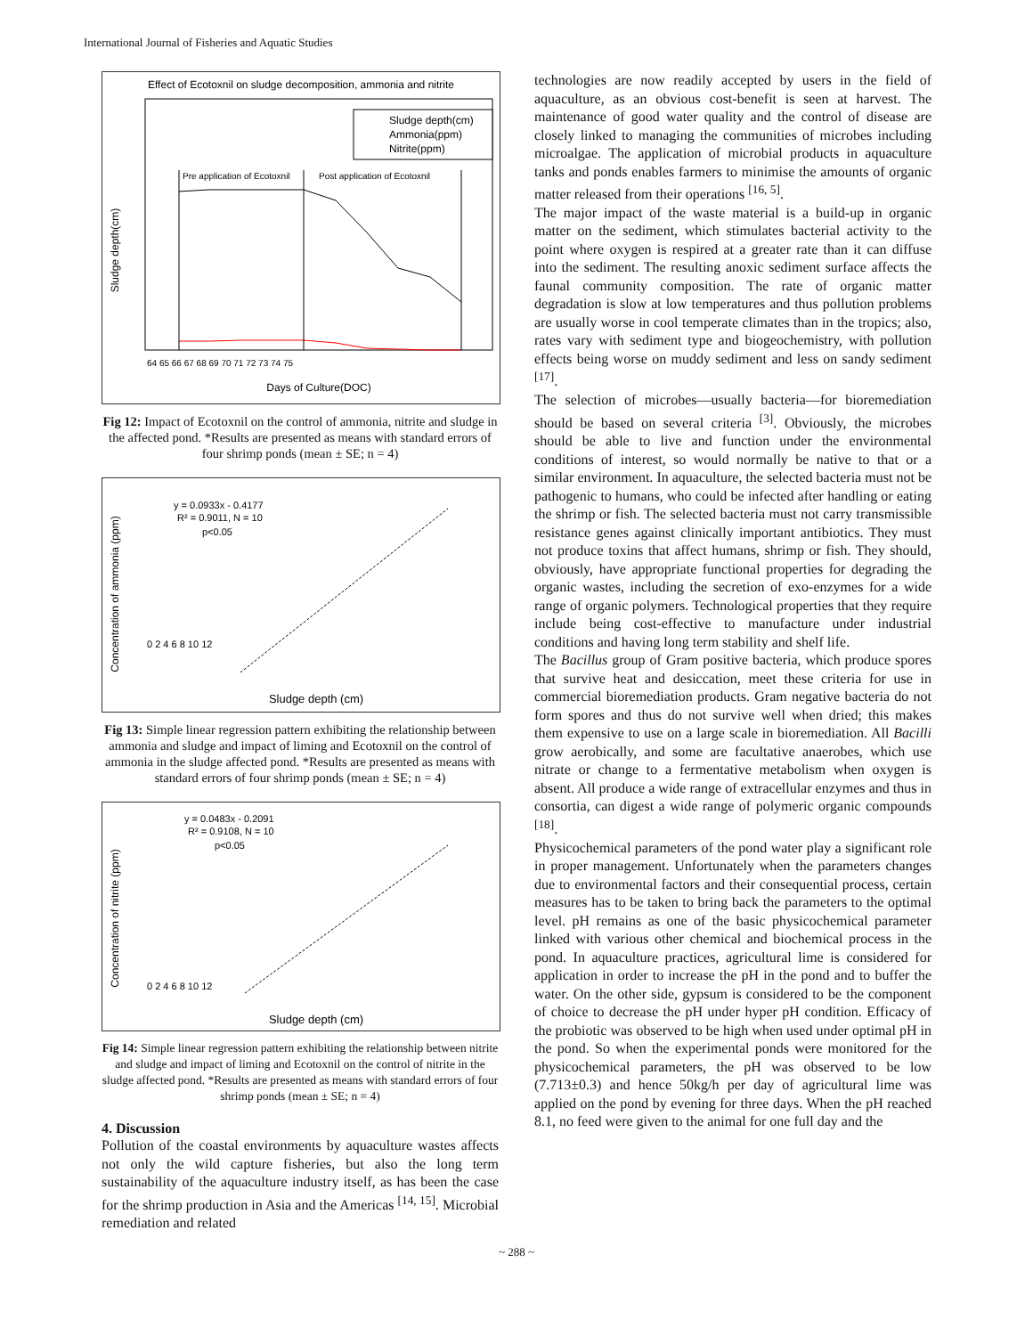International Journal of Fisheries and Aquatic Studies
Effect of Ecotoxnil on sludge decomposition, ammonia and nitrite
Pre application of Ecotoxnil
Post application of Ecotoxnil
Sludge depth(cm)
Ammonia(ppm)
Nitrite(ppm)
64 65 66 67 68 69 70 71 72 73 74 75
Days of Culture(DOC)
Sludge depth(cm)
Fig 12: Impact of Ecotoxnil on the control of ammonia, nitrite and sludge in the affected pond. *Results are presented as means with standard errors of four shrimp ponds (mean ± SE; n = 4)
y = 0.0933x - 0.4177
R² = 0.9011, N = 10
p<0.05
Concentration of ammonia (ppm)
0 2 4 6 8 10 12
Sludge depth (cm)
Fig 13: Simple linear regression pattern exhibiting the relationship between ammonia and sludge and impact of liming and Ecotoxnil on the control of ammonia in the sludge affected pond. *Results are presented as means with standard errors of four shrimp ponds (mean ± SE; n = 4)
y = 0.0483x - 0.2091
R² = 0.9108, N = 10
p<0.05
Concentration of nitrite (ppm)
0 2 4 6 8 10 12
Sludge depth (cm)
Fig 14: Simple linear regression pattern exhibiting the relationship between nitrite and sludge and impact of liming and Ecotoxnil on the control of nitrite in the sludge affected pond. *Results are presented as means with standard errors of four shrimp ponds (mean ± SE; n = 4)
4. Discussion
Pollution of the coastal environments by aquaculture wastes affects not only the wild capture fisheries, but also the long term sustainability of the aquaculture industry itself, as has been the case for the shrimp production in Asia and the Americas <sup>[14, 15]</sup>. Microbial remediation and related
technologies are now readily accepted by users in the field of aquaculture, as an obvious cost-benefit is seen at harvest. The maintenance of good water quality and the control of disease are closely linked to managing the communities of microbes including microalgae. The application of microbial products in aquaculture tanks and ponds enables farmers to minimise the amounts of organic matter released from their operations <sup>[16, 5]</sup>.
The major impact of the waste material is a build-up in organic matter on the sediment, which stimulates bacterial activity to the point where oxygen is respired at a greater rate than it can diffuse into the sediment. The resulting anoxic sediment surface affects the faunal community composition. The rate of organic matter degradation is slow at low temperatures and thus pollution problems are usually worse in cool temperate climates than in the tropics; also, rates vary with sediment type and biogeochemistry, with pollution effects being worse on muddy sediment and less on sandy sediment <sup>[17]</sup>.
The selection of microbes—usually bacteria—for bioremediation should be based on several criteria <sup>[3]</sup>. Obviously, the microbes should be able to live and function under the environmental conditions of interest, so would normally be native to that or a similar environment. In aquaculture, the selected bacteria must not be pathogenic to humans, who could be infected after handling or eating the shrimp or fish. The selected bacteria must not carry transmissible resistance genes against clinically important antibiotics. They must not produce toxins that affect humans, shrimp or fish. They should, obviously, have appropriate functional properties for degrading the organic wastes, including the secretion of exo-enzymes for a wide range of organic polymers. Technological properties that they require include being cost-effective to manufacture under industrial conditions and having long term stability and shelf life.
The Bacillus group of Gram positive bacteria, which produce spores that survive heat and desiccation, meet these criteria for use in commercial bioremediation products. Gram negative bacteria do not form spores and thus do not survive well when dried; this makes them expensive to use on a large scale in bioremediation. All Bacilli grow aerobically, and some are facultative anaerobes, which use nitrate or change to a fermentative metabolism when oxygen is absent. All produce a wide range of extracellular enzymes and thus in consortia, can digest a wide range of polymeric organic compounds <sup>[18]</sup>.
Physicochemical parameters of the pond water play a significant role in proper management. Unfortunately when the parameters changes due to environmental factors and their consequential process, certain measures has to be taken to bring back the parameters to the optimal level. pH remains as one of the basic physicochemical parameter linked with various other chemical and biochemical process in the pond. In aquaculture practices, agricultural lime is considered for application in order to increase the pH in the pond and to buffer the water. On the other side, gypsum is considered to be the component of choice to decrease the pH under hyper pH condition. Efficacy of the probiotic was observed to be high when used under optimal pH in the pond. So when the experimental ponds were monitored for the physicochemical parameters, the pH was observed to be low (7.713±0.3) and hence 50kg/h per day of agricultural lime was applied on the pond by evening for three days. When the pH reached 8.1, no feed were given to the animal for one full day and the
~ 288 ~